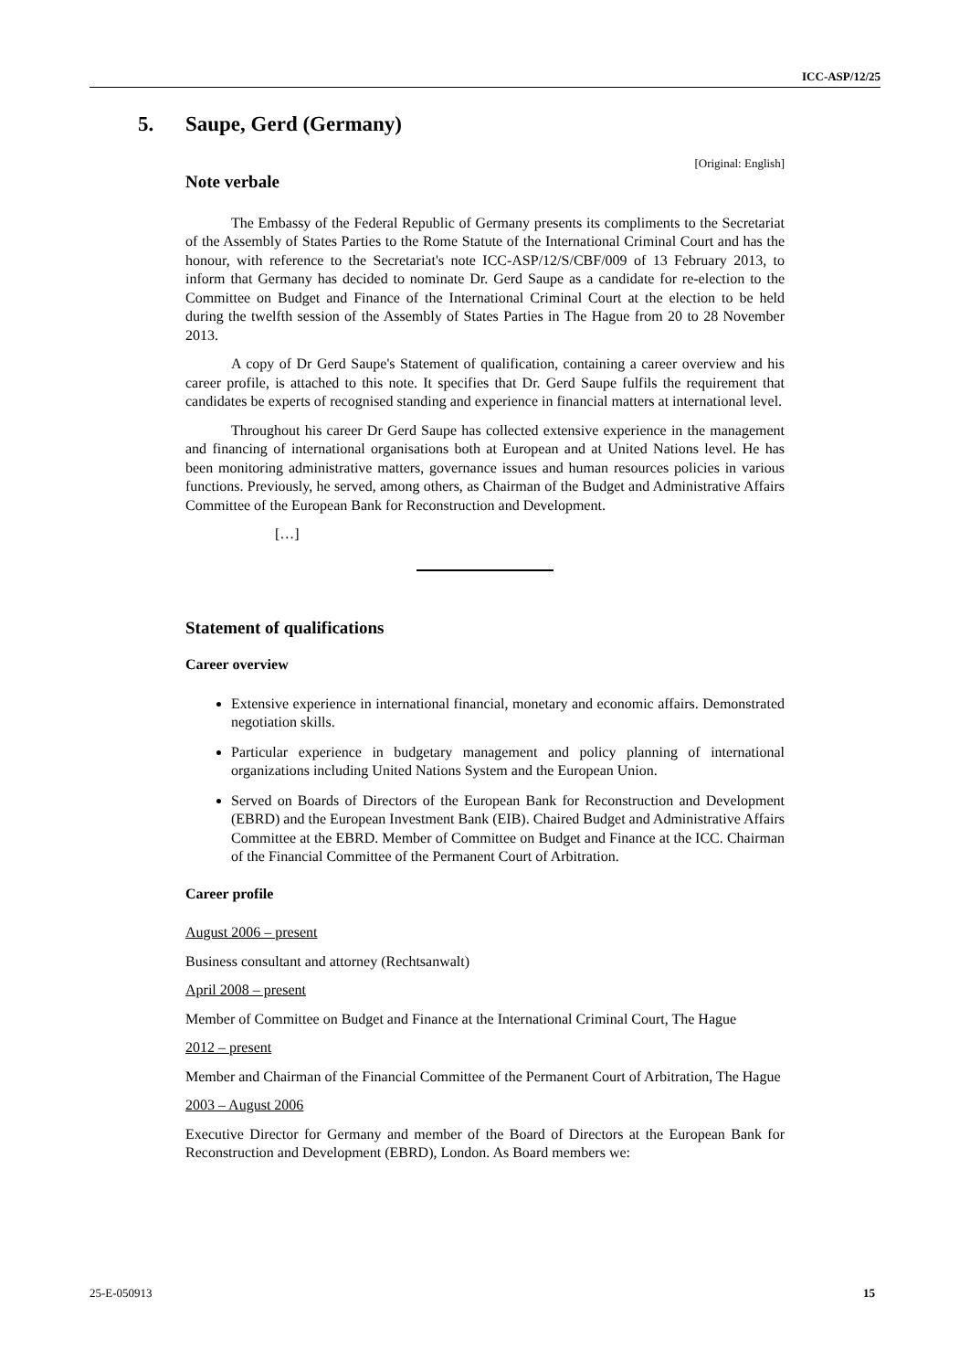ICC-ASP/12/25
5. Saupe, Gerd (Germany)
[Original: English]
Note verbale
The Embassy of the Federal Republic of Germany presents its compliments to the Secretariat of the Assembly of States Parties to the Rome Statute of the International Criminal Court and has the honour, with reference to the Secretariat's note ICC-ASP/12/S/CBF/009 of 13 February 2013, to inform that Germany has decided to nominate Dr. Gerd Saupe as a candidate for re-election to the Committee on Budget and Finance of the International Criminal Court at the election to be held during the twelfth session of the Assembly of States Parties in The Hague from 20 to 28 November 2013.
A copy of Dr Gerd Saupe's Statement of qualification, containing a career overview and his career profile, is attached to this note. It specifies that Dr. Gerd Saupe fulfils the requirement that candidates be experts of recognised standing and experience in financial matters at international level.
Throughout his career Dr Gerd Saupe has collected extensive experience in the management and financing of international organisations both at European and at United Nations level. He has been monitoring administrative matters, governance issues and human resources policies in various functions. Previously, he served, among others, as Chairman of the Budget and Administrative Affairs Committee of the European Bank for Reconstruction and Development.
[…]
Statement of qualifications
Career overview
Extensive experience in international financial, monetary and economic affairs. Demonstrated negotiation skills.
Particular experience in budgetary management and policy planning of international organizations including United Nations System and the European Union.
Served on Boards of Directors of the European Bank for Reconstruction and Development (EBRD) and the European Investment Bank (EIB). Chaired Budget and Administrative Affairs Committee at the EBRD. Member of Committee on Budget and Finance at the ICC. Chairman of the Financial Committee of the Permanent Court of Arbitration.
Career profile
August 2006 – present
Business consultant and attorney (Rechtsanwalt)
April 2008 – present
Member of Committee on Budget and Finance at the International Criminal Court, The Hague
2012 – present
Member and Chairman of the Financial Committee of the Permanent Court of Arbitration, The Hague
2003 – August 2006
Executive Director for Germany and member of the Board of Directors at the European Bank for Reconstruction and Development (EBRD), London. As Board members we:
25-E-050913 15